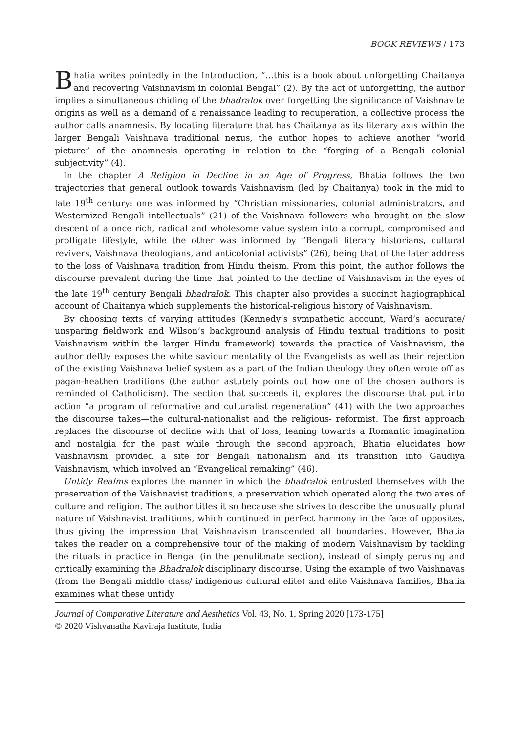BOOK REVIEWS / 173
Bhatia writes pointedly in the Introduction, “…this is a book about unforgetting Chaitanya and recovering Vaishnavism in colonial Bengal” (2). By the act of unforgetting, the author implies a simultaneous chiding of the bhadralok over forgetting the significance of Vaishnavite origins as well as a demand of a renaissance leading to recuperation, a collective process the author calls anamnesis. By locating literature that has Chaitanya as its literary axis within the larger Bengali Vaishnava traditional nexus, the author hopes to achieve another “world picture” of the anamnesis operating in relation to the “forging of a Bengali colonial subjectivity” (4).
In the chapter A Religion in Decline in an Age of Progress, Bhatia follows the two trajectories that general outlook towards Vaishnavism (led by Chaitanya) took in the mid to late 19<sup>th</sup> century: one was informed by “Christian missionaries, colonial administrators, and Westernized Bengali intellectuals” (21) of the Vaishnava followers who brought on the slow descent of a once rich, radical and wholesome value system into a corrupt, compromised and profligate lifestyle, while the other was informed by “Bengali literary historians, cultural revivers, Vaishnava theologians, and anticolonial activists” (26), being that of the later address to the loss of Vaishnava tradition from Hindu theism. From this point, the author follows the discourse prevalent during the time that pointed to the decline of Vaishnavism in the eyes of the late 19<sup>th</sup> century Bengali bhadralok. This chapter also provides a succinct hagiographical account of Chaitanya which supplements the historical-religious history of Vaishnavism.
By choosing texts of varying attitudes (Kennedy’s sympathetic account, Ward’s accurate/ unsparing fieldwork and Wilson’s background analysis of Hindu textual traditions to posit Vaishnavism within the larger Hindu framework) towards the practice of Vaishnavism, the author deftly exposes the white saviour mentality of the Evangelists as well as their rejection of the existing Vaishnava belief system as a part of the Indian theology they often wrote off as pagan-heathen traditions (the author astutely points out how one of the chosen authors is reminded of Catholicism). The section that succeeds it, explores the discourse that put into action “a program of reformative and culturalist regeneration” (41) with the two approaches the discourse takes—the cultural-nationalist and the religious- reformist. The first approach replaces the discourse of decline with that of loss, leaning towards a Romantic imagination and nostalgia for the past while through the second approach, Bhatia elucidates how Vaishnavism provided a site for Bengali nationalism and its transition into Gaudiya Vaishnavism, which involved an “Evangelical remaking” (46).
Untidy Realms explores the manner in which the bhadralok entrusted themselves with the preservation of the Vaishnavist traditions, a preservation which operated along the two axes of culture and religion. The author titles it so because she strives to describe the unusually plural nature of Vaishnavist traditions, which continued in perfect harmony in the face of opposites, thus giving the impression that Vaishnavism transcended all boundaries. However, Bhatia takes the reader on a comprehensive tour of the making of modern Vaishnavism by tackling the rituals in practice in Bengal (in the penulitmate section), instead of simply perusing and critically examining the Bhadralok disciplinary discourse. Using the example of two Vaishnavas (from the Bengali middle class/ indigenous cultural elite) and elite Vaishnava families, Bhatia examines what these untidy
Journal of Comparative Literature and Aesthetics Vol. 43, No. 1, Spring 2020 [173-175]
© 2020 Vishvanatha Kaviraja Institute, India